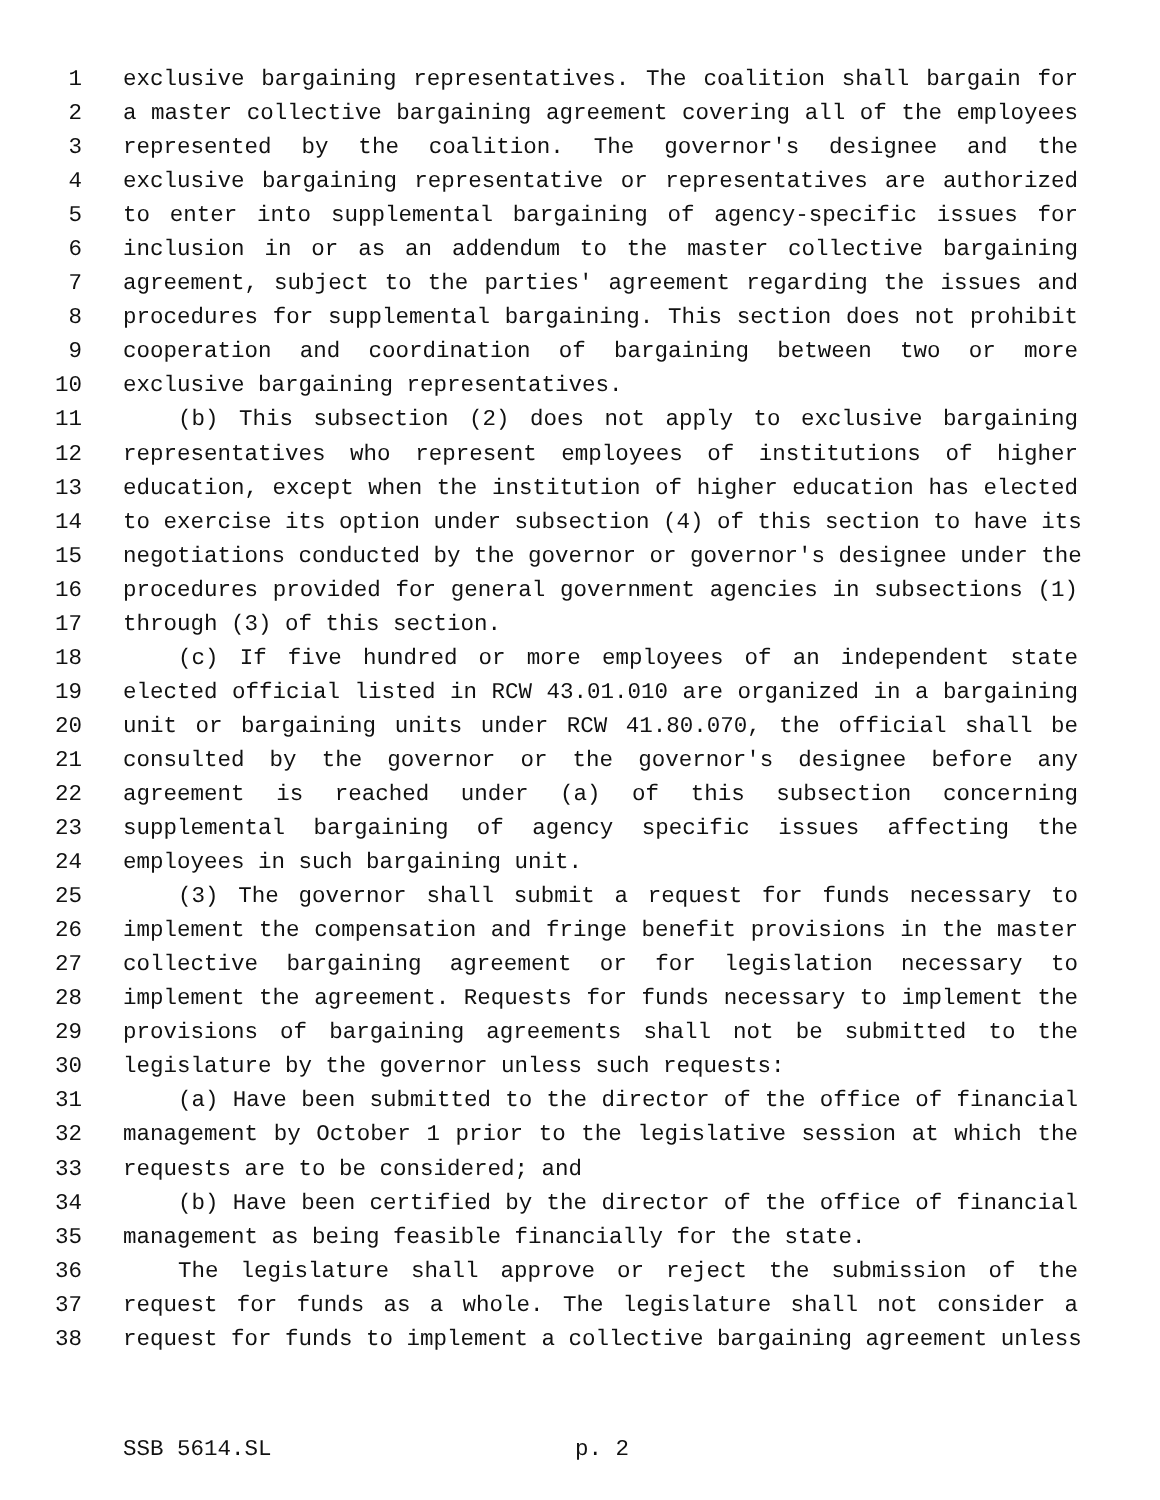1 exclusive bargaining representatives. The coalition shall bargain for
2 a master collective bargaining agreement covering all of the employees
3 represented by the coalition. The governor's designee and the
4 exclusive bargaining representative or representatives are authorized
5 to enter into supplemental bargaining of agency-specific issues for
6 inclusion in or as an addendum to the master collective bargaining
7 agreement, subject to the parties' agreement regarding the issues and
8 procedures for supplemental bargaining. This section does not prohibit
9 cooperation and coordination of bargaining between two or more
10 exclusive bargaining representatives.
11 (b) This subsection (2) does not apply to exclusive bargaining
12 representatives who represent employees of institutions of higher
13 education, except when the institution of higher education has elected
14 to exercise its option under subsection (4) of this section to have its
15 negotiations conducted by the governor or governor's designee under the
16 procedures provided for general government agencies in subsections (1)
17 through (3) of this section.
18 (c) If five hundred or more employees of an independent state
19 elected official listed in RCW 43.01.010 are organized in a bargaining
20 unit or bargaining units under RCW 41.80.070, the official shall be
21 consulted by the governor or the governor's designee before any
22 agreement is reached under (a) of this subsection concerning
23 supplemental bargaining of agency specific issues affecting the
24 employees in such bargaining unit.
25 (3) The governor shall submit a request for funds necessary to
26 implement the compensation and fringe benefit provisions in the master
27 collective bargaining agreement or for legislation necessary to
28 implement the agreement. Requests for funds necessary to implement the
29 provisions of bargaining agreements shall not be submitted to the
30 legislature by the governor unless such requests:
31 (a) Have been submitted to the director of the office of financial
32 management by October 1 prior to the legislative session at which the
33 requests are to be considered; and
34 (b) Have been certified by the director of the office of financial
35 management as being feasible financially for the state.
36 The legislature shall approve or reject the submission of the
37 request for funds as a whole. The legislature shall not consider a
38 request for funds to implement a collective bargaining agreement unless
SSB 5614.SL p. 2